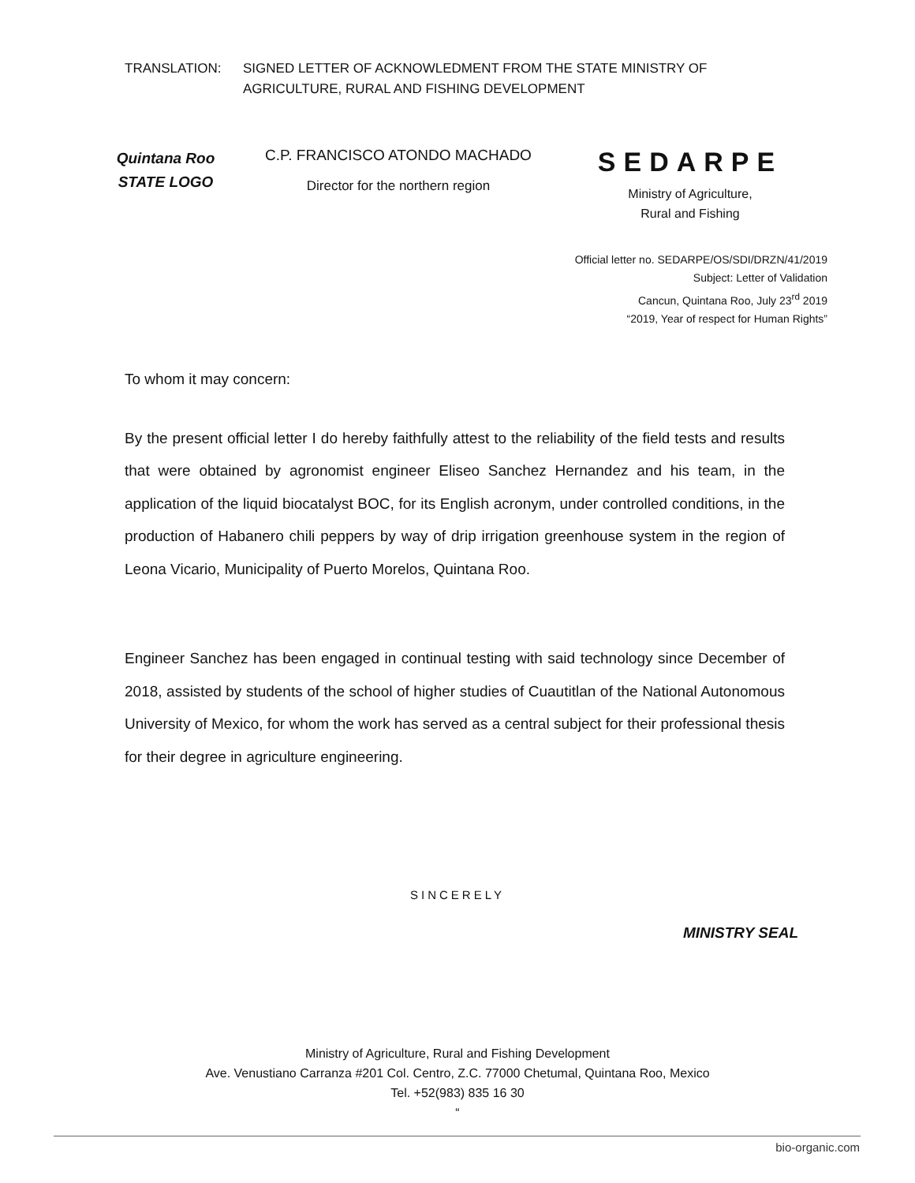TRANSLATION: SIGNED LETTER OF ACKNOWLEDMENT FROM THE STATE MINISTRY OF
AGRICULTURE, RURAL AND FISHING DEVELOPMENT
Quintana Roo
STATE LOGO
C.P. FRANCISCO ATONDO MACHADO
Director for the northern region
SEDARPE
Ministry of Agriculture,
Rural and Fishing
Official letter no. SEDARPE/OS/SDI/DRZN/41/2019
Subject: Letter of Validation
Cancun, Quintana Roo, July 23<sup>rd</sup> 2019
“2019, Year of respect for Human Rights”
To whom it may concern:
By the present official letter I do hereby faithfully attest to the reliability of the field tests and results that were obtained by agronomist engineer Eliseo Sanchez Hernandez and his team, in the application of the liquid biocatalyst BOC, for its English acronym, under controlled conditions, in the production of Habanero chili peppers by way of drip irrigation greenhouse system in the region of Leona Vicario, Municipality of Puerto Morelos, Quintana Roo.
Engineer Sanchez has been engaged in continual testing with said technology since December of 2018, assisted by students of the school of higher studies of Cuautitlan of the National Autonomous University of Mexico, for whom the work has served as a central subject for their professional thesis for their degree in agriculture engineering.
SINCERELY
MINISTRY SEAL
Ministry of Agriculture, Rural and Fishing Development
Ave. Venustiano Carranza #201 Col. Centro, Z.C. 77000 Chetumal, Quintana Roo, Mexico
Tel. +52(983) 835 16 30
“
bio-organic.com